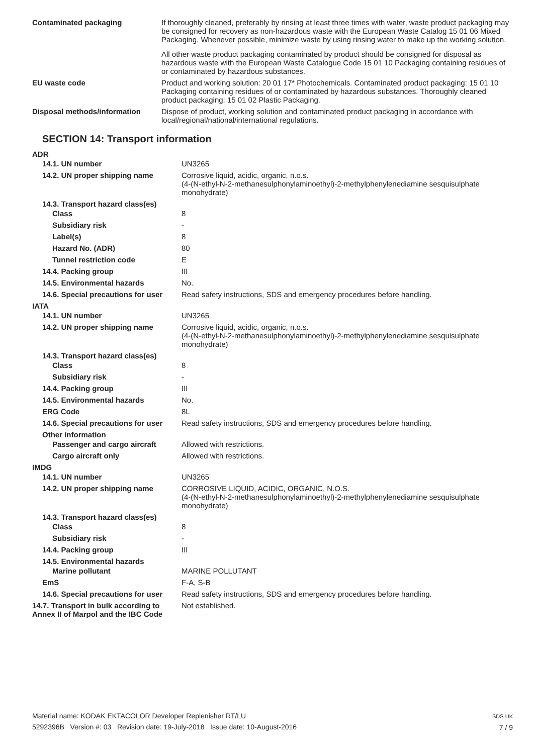| Contaminated packaging | If thoroughly cleaned, preferably by rinsing at least three times with water, waste product packaging may be consigned for recovery as non-hazardous waste with the European Waste Catalog 15 01 06 Mixed Packaging. Whenever possible, minimize waste by using rinsing water to make up the working solution. All other waste product packaging contaminated by product should be consigned for disposal as hazardous waste with the European Waste Catalogue Code 15 01 10 Packaging containing residues of or contaminated by hazardous substances. |
| EU waste code | Product and working solution: 20 01 17* Photochemicals. Contaminated product packaging: 15 01 10 Packaging containing residues of or contaminated by hazardous substances. Thoroughly cleaned product packaging: 15 01 02 Plastic Packaging. |
| Disposal methods/information | Dispose of product, working solution and contaminated product packaging in accordance with local/regional/national/international regulations. |
SECTION 14: Transport information
| ADR | |
| 14.1. UN number | UN3265 |
| 14.2. UN proper shipping name | Corrosive liquid, acidic, organic, n.o.s. (4-(N-ethyl-N-2-methanesulphonylaminoethyl)-2-methylphenylenediamine sesquisulphate monohydrate) |
| 14.3. Transport hazard class(es) | |
| Class | 8 |
| Subsidiary risk | - |
| Label(s) | 8 |
| Hazard No. (ADR) | 80 |
| Tunnel restriction code | E |
| 14.4. Packing group | III |
| 14.5. Environmental hazards | No. |
| 14.6. Special precautions for user | Read safety instructions, SDS and emergency procedures before handling. |
| IATA | |
| 14.1. UN number | UN3265 |
| 14.2. UN proper shipping name | Corrosive liquid, acidic, organic, n.o.s. (4-(N-ethyl-N-2-methanesulphonylaminoethyl)-2-methylphenylenediamine sesquisulphate monohydrate) |
| 14.3. Transport hazard class(es) | |
| Class | 8 |
| Subsidiary risk | - |
| 14.4. Packing group | III |
| 14.5. Environmental hazards | No. |
| ERG Code | 8L |
| 14.6. Special precautions for user | Read safety instructions, SDS and emergency procedures before handling. |
| Other information | |
| Passenger and cargo aircraft | Allowed with restrictions. |
| Cargo aircraft only | Allowed with restrictions. |
| IMDG | |
| 14.1. UN number | UN3265 |
| 14.2. UN proper shipping name | CORROSIVE LIQUID, ACIDIC, ORGANIC, N.O.S. (4-(N-ethyl-N-2-methanesulphonylaminoethyl)-2-methylphenylenediamine sesquisulphate monohydrate) |
| 14.3. Transport hazard class(es) | |
| Class | 8 |
| Subsidiary risk | - |
| 14.4. Packing group | III |
| 14.5. Environmental hazards | |
| Marine pollutant | MARINE POLLUTANT |
| EmS | F-A, S-B |
| 14.6. Special precautions for user | Read safety instructions, SDS and emergency procedures before handling. |
| 14.7. Transport in bulk according to Annex II of Marpol and the IBC Code | Not established. |
Material name: KODAK EKTACOLOR Developer Replenisher RT/LU
5292396B Version #: 03 Revision date: 19-July-2018 Issue date: 10-August-2016
SDS UK
7 / 9